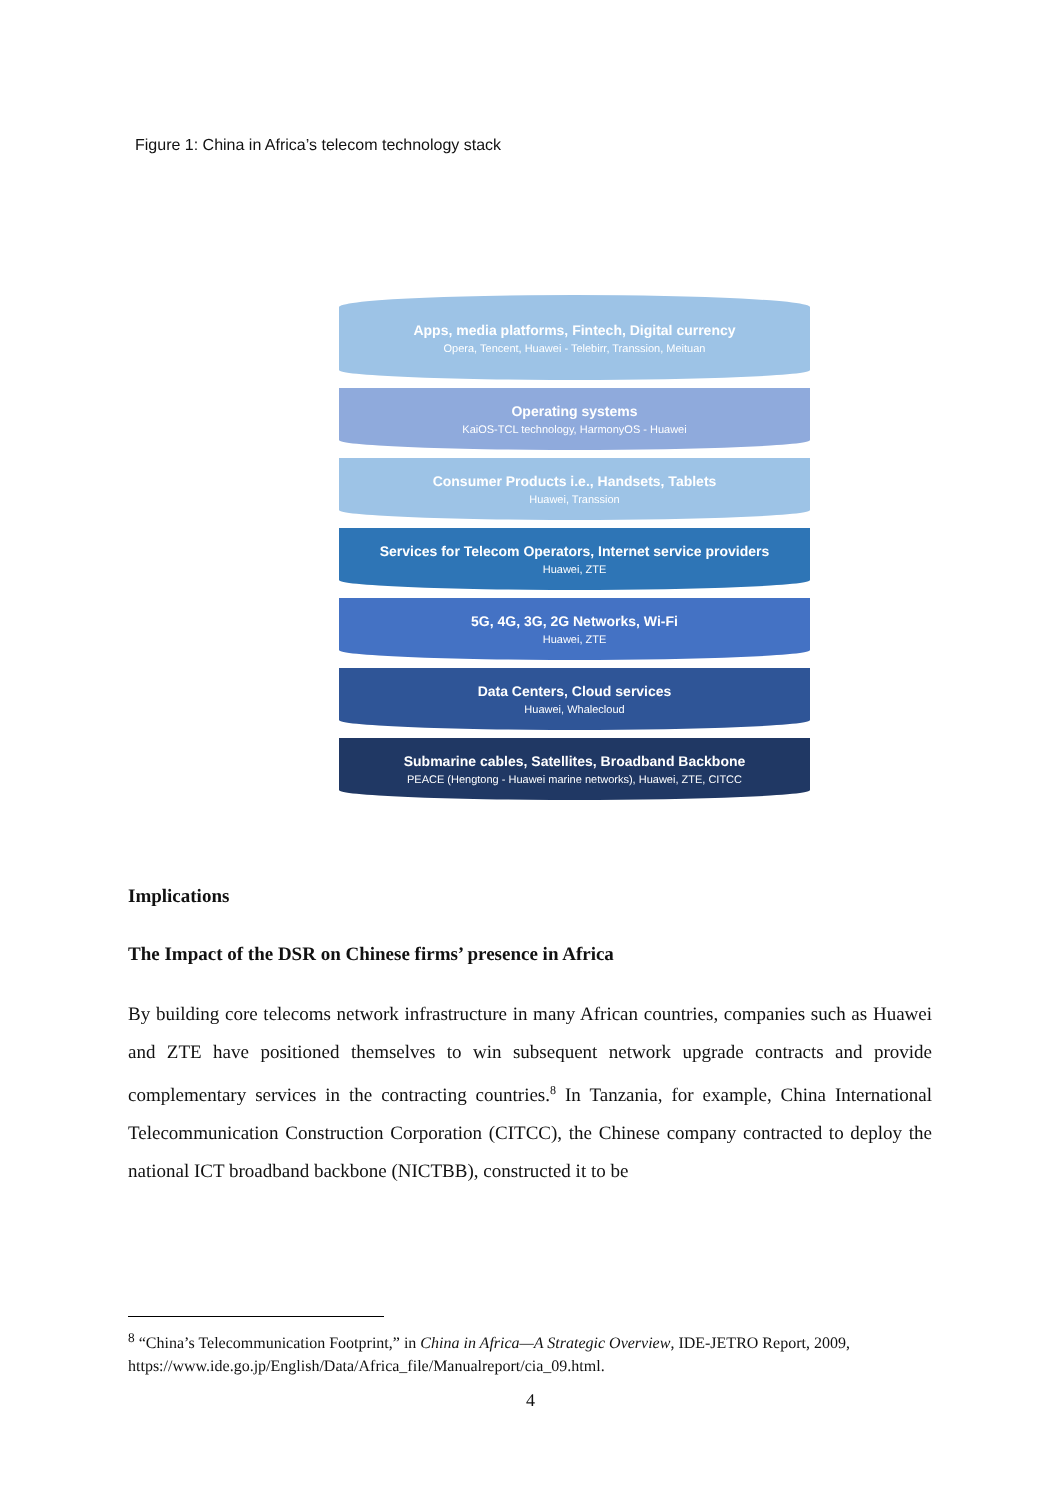Figure 1: China in Africa’s telecom technology stack
Apps, media platforms, Fintech, Digital currency
Opera, Tencent, Huawei - Telebirr, Transsion, Meituan
Operating systems
KaiOS-TCL technology, HarmonyOS - Huawei
Consumer Products i.e., Handsets, Tablets
Huawei, Transsion
Services for Telecom Operators, Internet service providers
Huawei, ZTE
5G, 4G, 3G, 2G Networks, Wi-Fi
Huawei, ZTE
Data Centers, Cloud services
Huawei, Whalecloud
Submarine cables, Satellites, Broadband Backbone
PEACE (Hengtong - Huawei marine networks), Huawei, ZTE, CITCC
Implications
The Impact of the DSR on Chinese firms’ presence in Africa
By building core telecoms network infrastructure in many African countries, companies such as Huawei and ZTE have positioned themselves to win subsequent network upgrade contracts and provide complementary services in the contracting countries.<sup>8</sup> In Tanzania, for example, China International Telecommunication Construction Corporation (CITCC), the Chinese company contracted to deploy the national ICT broadband backbone (NICTBB), constructed it to be
<sup>8</sup> “China’s Telecommunication Footprint,” in China in Africa—A Strategic Overview, IDE-JETRO Report, 2009, https://www.ide.go.jp/English/Data/Africa_file/Manualreport/cia_09.html.
4